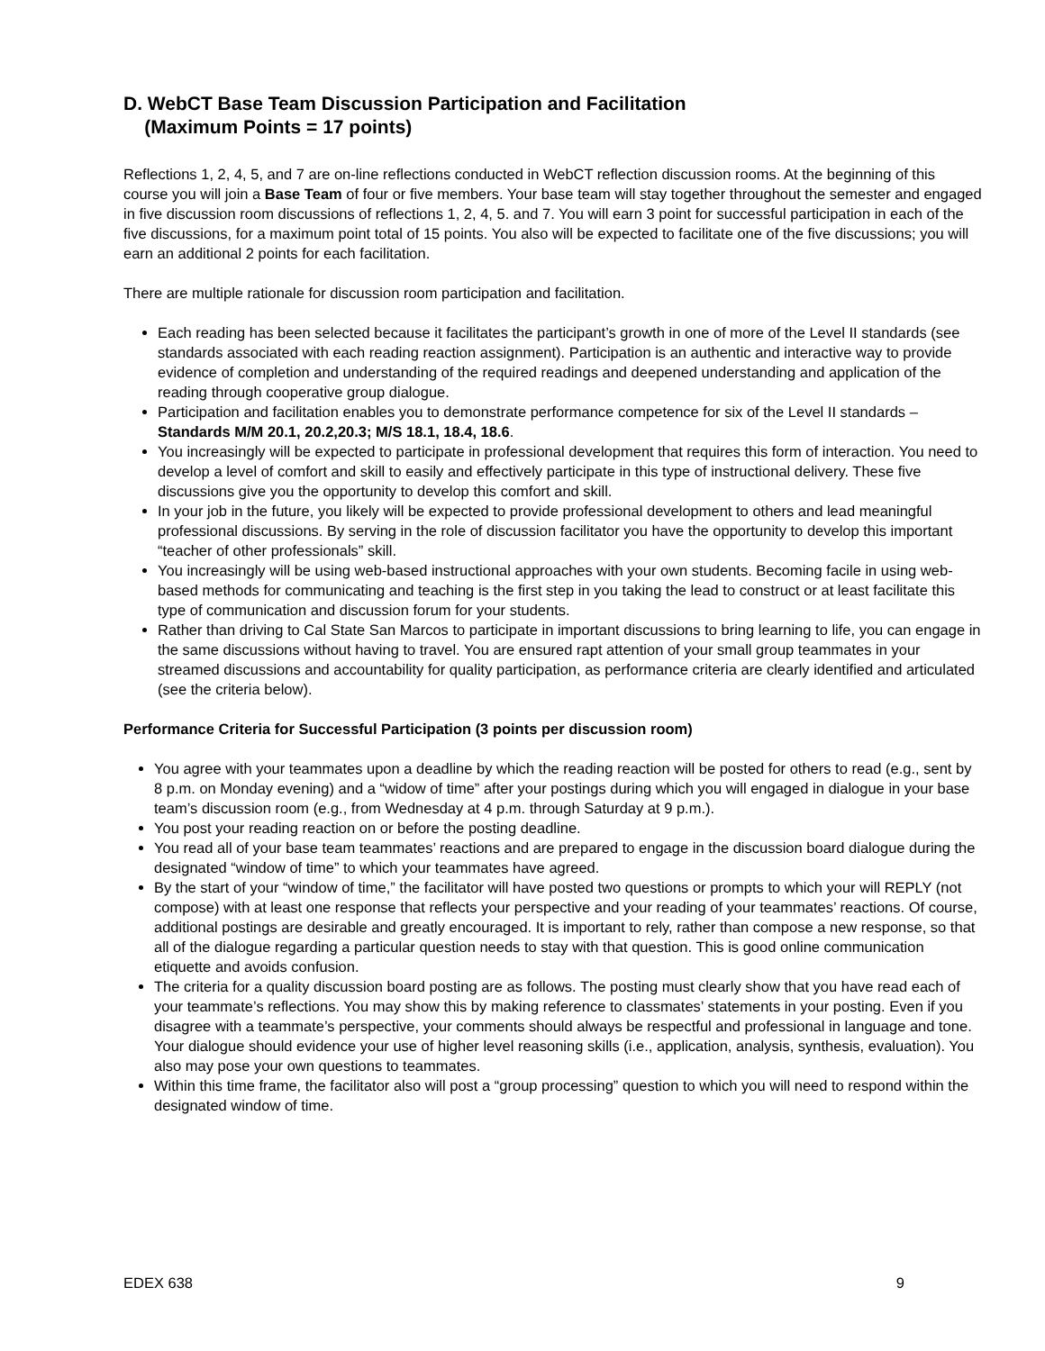D. WebCT Base Team Discussion Participation and Facilitation
(Maximum Points = 17 points)
Reflections 1, 2, 4, 5, and 7 are on-line reflections conducted in WebCT reflection discussion rooms. At the beginning of this course you will join a Base Team of four or five members. Your base team will stay together throughout the semester and engaged in five discussion room discussions of reflections 1, 2, 4, 5. and 7. You will earn 3 point for successful participation in each of the five discussions, for a maximum point total of 15 points. You also will be expected to facilitate one of the five discussions; you will earn an additional 2 points for each facilitation.
There are multiple rationale for discussion room participation and facilitation.
Each reading has been selected because it facilitates the participant’s growth in one of more of the Level II standards (see standards associated with each reading reaction assignment). Participation is an authentic and interactive way to provide evidence of completion and understanding of the required readings and deepened understanding and application of the reading through cooperative group dialogue.
Participation and facilitation enables you to demonstrate performance competence for six of the Level II standards – Standards M/M 20.1, 20.2,20.3; M/S 18.1, 18.4, 18.6.
You increasingly will be expected to participate in professional development that requires this form of interaction. You need to develop a level of comfort and skill to easily and effectively participate in this type of instructional delivery. These five discussions give you the opportunity to develop this comfort and skill.
In your job in the future, you likely will be expected to provide professional development to others and lead meaningful professional discussions. By serving in the role of discussion facilitator you have the opportunity to develop this important “teacher of other professionals” skill.
You increasingly will be using web-based instructional approaches with your own students. Becoming facile in using web-based methods for communicating and teaching is the first step in you taking the lead to construct or at least facilitate this type of communication and discussion forum for your students.
Rather than driving to Cal State San Marcos to participate in important discussions to bring learning to life, you can engage in the same discussions without having to travel. You are ensured rapt attention of your small group teammates in your streamed discussions and accountability for quality participation, as performance criteria are clearly identified and articulated (see the criteria below).
Performance Criteria for Successful Participation (3 points per discussion room)
You agree with your teammates upon a deadline by which the reading reaction will be posted for others to read (e.g., sent by 8 p.m. on Monday evening) and a “widow of time” after your postings during which you will engaged in dialogue in your base team’s discussion room (e.g., from Wednesday at 4 p.m. through Saturday at 9 p.m.).
You post your reading reaction on or before the posting deadline.
You read all of your base team teammates’ reactions and are prepared to engage in the discussion board dialogue during the designated “window of time” to which your teammates have agreed.
By the start of your “window of time,” the facilitator will have posted two questions or prompts to which your will REPLY (not compose) with at least one response that reflects your perspective and your reading of your teammates’ reactions. Of course, additional postings are desirable and greatly encouraged. It is important to rely, rather than compose a new response, so that all of the dialogue regarding a particular question needs to stay with that question. This is good online communication etiquette and avoids confusion.
The criteria for a quality discussion board posting are as follows. The posting must clearly show that you have read each of your teammate’s reflections. You may show this by making reference to classmates’ statements in your posting. Even if you disagree with a teammate’s perspective, your comments should always be respectful and professional in language and tone. Your dialogue should evidence your use of higher level reasoning skills (i.e., application, analysis, synthesis, evaluation). You also may pose your own questions to teammates.
Within this time frame, the facilitator also will post a “group processing” question to which you will need to respond within the designated window of time.
EDEX 638 9